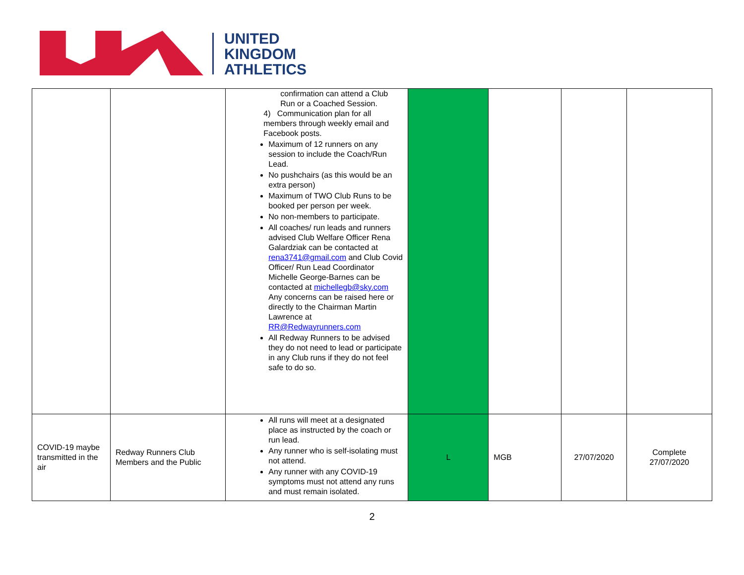UNITED
KINGDOM
ATHLETICS
| | | confirmation can attend a Club Run or a Coached Session. 4) Communication plan for all members through weekly email and Facebook posts. Maximum of 12 runners on any session to include the Coach/Run Lead. No pushchairs (as this would be an extra person) Maximum of TWO Club Runs to be booked per person per week. No non-members to participate. All coaches/ run leads and runners advised Club Welfare Officer Rena Galardziak can be contacted at rena3741@gmail.com and Club Covid Officer/ Run Lead Coordinator Michelle George-Barnes can be contacted at michellegb@sky.com Any concerns can be raised here or directly to the Chairman Martin Lawrence at RR@Redwayrunners.com All Redway Runners to be advised they do not need to lead or participate in any Club runs if they do not feel safe to do so. | | | | |
| COVID-19 maybe transmitted in the air | Redway Runners Club Members and the Public | All runs will meet at a designated place as instructed by the coach or run lead. Any runner who is self-isolating must not attend. Any runner with any COVID-19 symptoms must not attend any runs and must remain isolated. | L | MGB | 27/07/2020 | Complete 27/07/2020 |
2